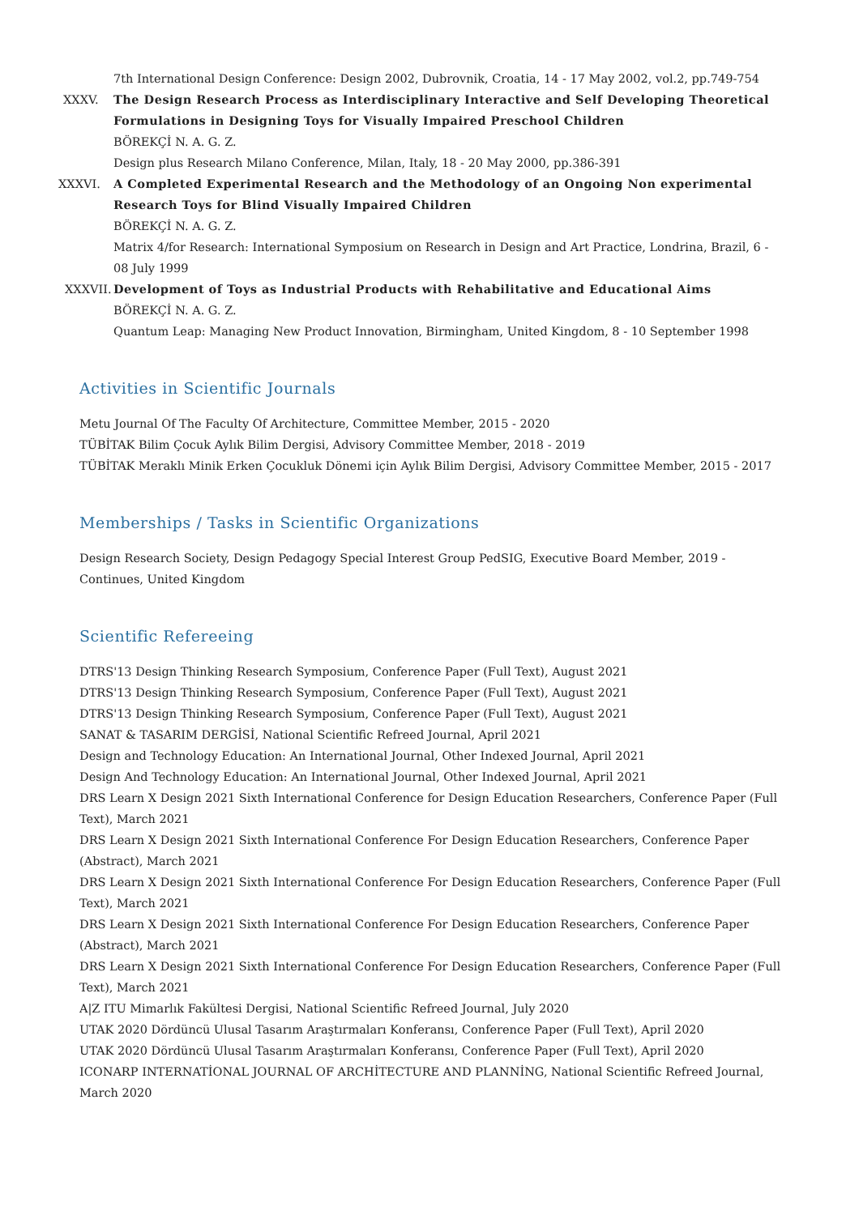7th International Design Conference: Design 2002, Dubrovnik, Croatia, 14 - 17 May 2002, vol.2, pp.749-754
XXXV.
The Design Research Process as Interdisciplinary Interactive and Self Developing Theoretical Formulations in Designing Toys for Visually Impaired Preschool Children
BÖREKÇİ N. A. G. Z.
Design plus Research Milano Conference, Milan, Italy, 18 - 20 May 2000, pp.386-391
XXXVI.
A Completed Experimental Research and the Methodology of an Ongoing Non experimental Research Toys for Blind Visually Impaired Children
BÖREKÇİ N. A. G. Z.
Matrix 4/for Research: International Symposium on Research in Design and Art Practice, Londrina, Brazil, 6 - 08 July 1999
XXXVII.
Development of Toys as Industrial Products with Rehabilitative and Educational Aims
BÖREKÇİ N. A. G. Z.
Quantum Leap: Managing New Product Innovation, Birmingham, United Kingdom, 8 - 10 September 1998
Activities in Scientific Journals
Metu Journal Of The Faculty Of Architecture, Committee Member, 2015 - 2020
TÜBİTAK Bilim Çocuk Aylık Bilim Dergisi, Advisory Committee Member, 2018 - 2019
TÜBİTAK Meraklı Minik Erken Çocukluk Dönemi için Aylık Bilim Dergisi, Advisory Committee Member, 2015 - 2017
Memberships / Tasks in Scientific Organizations
Design Research Society, Design Pedagogy Special Interest Group PedSIG, Executive Board Member, 2019 - Continues, United Kingdom
Scientific Refereeing
DTRS'13 Design Thinking Research Symposium, Conference Paper (Full Text), August 2021
DTRS'13 Design Thinking Research Symposium, Conference Paper (Full Text), August 2021
DTRS'13 Design Thinking Research Symposium, Conference Paper (Full Text), August 2021
SANAT & TASARIM DERGİSİ, National Scientific Refreed Journal, April 2021
Design and Technology Education: An International Journal, Other Indexed Journal, April 2021
Design And Technology Education: An International Journal, Other Indexed Journal, April 2021
DRS Learn X Design 2021 Sixth International Conference for Design Education Researchers, Conference Paper (Full Text), March 2021
DRS Learn X Design 2021 Sixth International Conference For Design Education Researchers, Conference Paper (Abstract), March 2021
DRS Learn X Design 2021 Sixth International Conference For Design Education Researchers, Conference Paper (Full Text), March 2021
DRS Learn X Design 2021 Sixth International Conference For Design Education Researchers, Conference Paper (Abstract), March 2021
DRS Learn X Design 2021 Sixth International Conference For Design Education Researchers, Conference Paper (Full Text), March 2021
A|Z ITU Mimarlık Fakültesi Dergisi, National Scientific Refreed Journal, July 2020
UTAK 2020 Dördüncü Ulusal Tasarım Araştırmaları Konferansı, Conference Paper (Full Text), April 2020
UTAK 2020 Dördüncü Ulusal Tasarım Araştırmaları Konferansı, Conference Paper (Full Text), April 2020
ICONARP INTERNATİONAL JOURNAL OF ARCHİTECTURE AND PLANNİNG, National Scientific Refreed Journal, March 2020